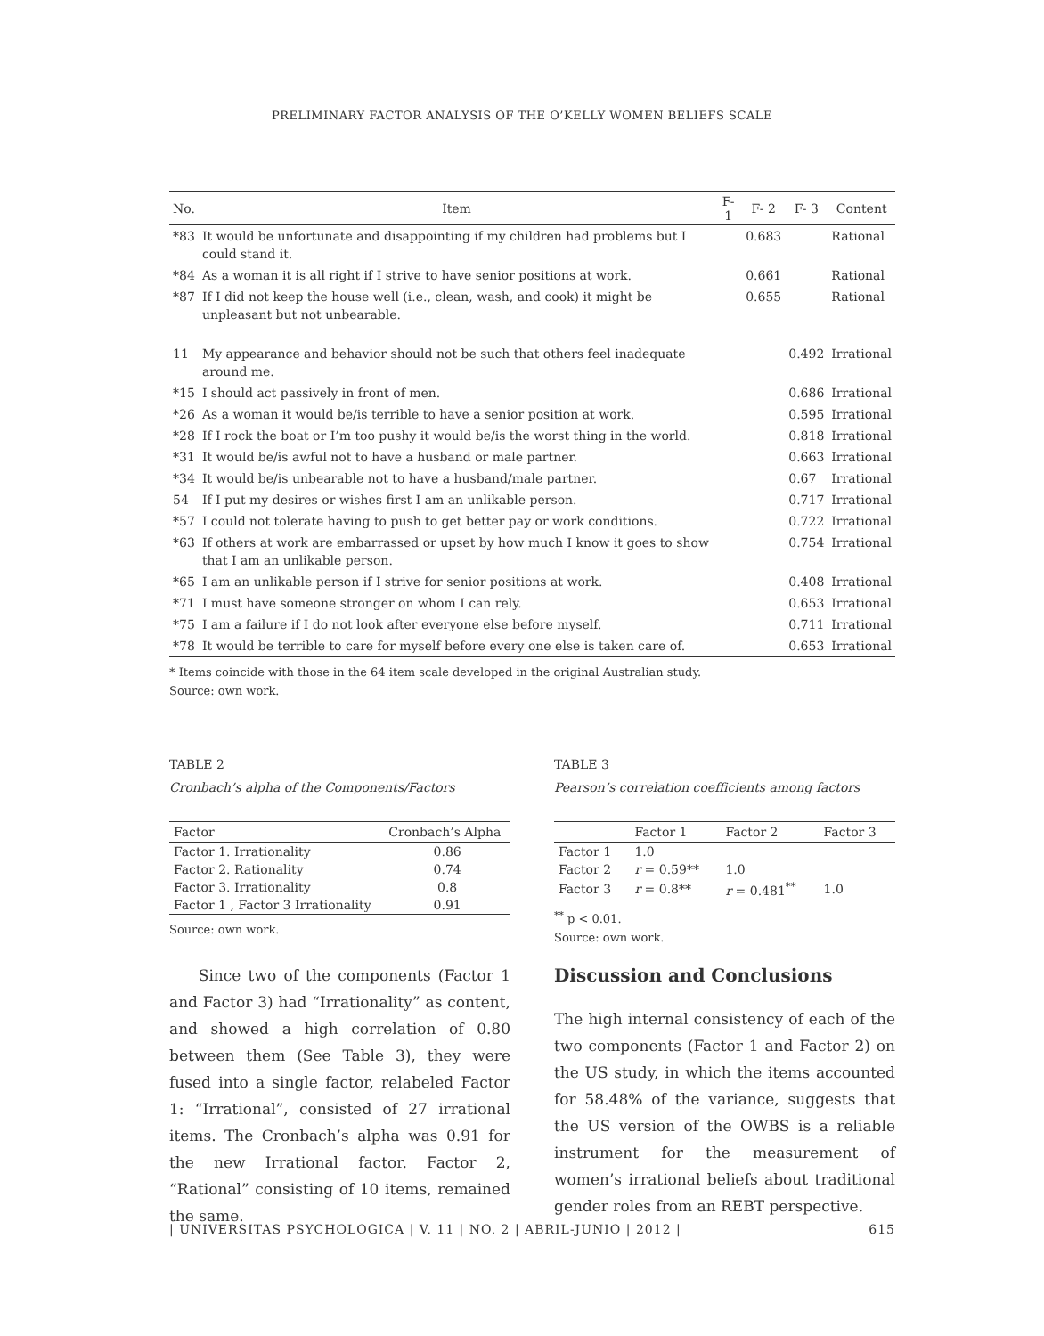PRELIMINARY FACTOR ANALYSIS OF THE O’KELLY WOMEN BELIEFS SCALE
| No. | Item | F- 1 | F- 2 | F- 3 | Content |
| --- | --- | --- | --- | --- | --- |
| *83 | It would be unfortunate and disappointing if my children had problems but I could stand it. | | 0.683 | | Rational |
| *84 | As a woman it is all right if I strive to have senior positions at work. | | 0.661 | | Rational |
| *87 | If I did not keep the house well (i.e., clean, wash, and cook) it might be unpleasant but not unbearable. | | 0.655 | | Rational |
| 11 | My appearance and behavior should not be such that others feel inadequate around me. | | | 0.492 | Irrational |
| *15 | I should act passively in front of men. | | | 0.686 | Irrational |
| *26 | As a woman it would be/is terrible to have a senior position at work. | | | 0.595 | Irrational |
| *28 | If I rock the boat or I’m too pushy it would be/is the worst thing in the world. | | | 0.818 | Irrational |
| *31 | It would be/is awful not to have a husband or male partner. | | | 0.663 | Irrational |
| *34 | It would be/is unbearable not to have a husband/male partner. | | | 0.67 | Irrational |
| 54 | If I put my desires or wishes first I am an unlikable person. | | | 0.717 | Irrational |
| *57 | I could not tolerate having to push to get better pay or work conditions. | | | 0.722 | Irrational |
| *63 | If others at work are embarrassed or upset by how much I know it goes to show that I am an unlikable person. | | | 0.754 | Irrational |
| *65 | I am an unlikable person if I strive for senior positions at work. | | | 0.408 | Irrational |
| *71 | I must have someone stronger on whom I can rely. | | | 0.653 | Irrational |
| *75 | I am a failure if I do not look after everyone else before myself. | | | 0.711 | Irrational |
| *78 | It would be terrible to care for myself before every one else is taken care of. | | | 0.653 | Irrational |
* Items coincide with those in the 64 item scale developed in the original Australian study.
Source: own work.
TABLE 2
Cronbach’s alpha of the Components/Factors
| Factor | Cronbach’s Alpha |
| --- | --- |
| Factor 1. Irrationality | 0.86 |
| Factor 2. Rationality | 0.74 |
| Factor 3. Irrationality | 0.8 |
| Factor 1 , Factor 3 Irrationality | 0.91 |
Source: own work.
Since two of the components (Factor 1 and Factor 3) had “Irrationality” as content, and showed a high correlation of 0.80 between them (See Table 3), they were fused into a single factor, relabeled Factor 1: “Irrational”, consisted of 27 irrational items. The Cronbach’s alpha was 0.91 for the new Irrational factor. Factor 2, “Rational” consisting of 10 items, remained the same.
TABLE 3
Pearson’s correlation coefficients among factors
| | Factor 1 | Factor 2 | Factor 3 |
| --- | --- | --- | --- |
| Factor 1 | 1.0 | | |
| Factor 2 | r = 0.59** | 1.0 | |
| Factor 3 | r = 0.8** | r = 0.481<sup>**</sup> | 1.0 |
<sup>**</sup> p < 0.01.
Source: own work.
Discussion and Conclusions
The high internal consistency of each of the two components (Factor 1 and Factor 2) on the US study, in which the items accounted for 58.48% of the variance, suggests that the US version of the OWBS is a reliable instrument for the measurement of women’s irrational beliefs about traditional gender roles from an REBT perspective.
| UNIVERSITAS PSYCHOLOGICA | V. 11 | NO. 2 | ABRIL-JUNIO | 2012 | 615